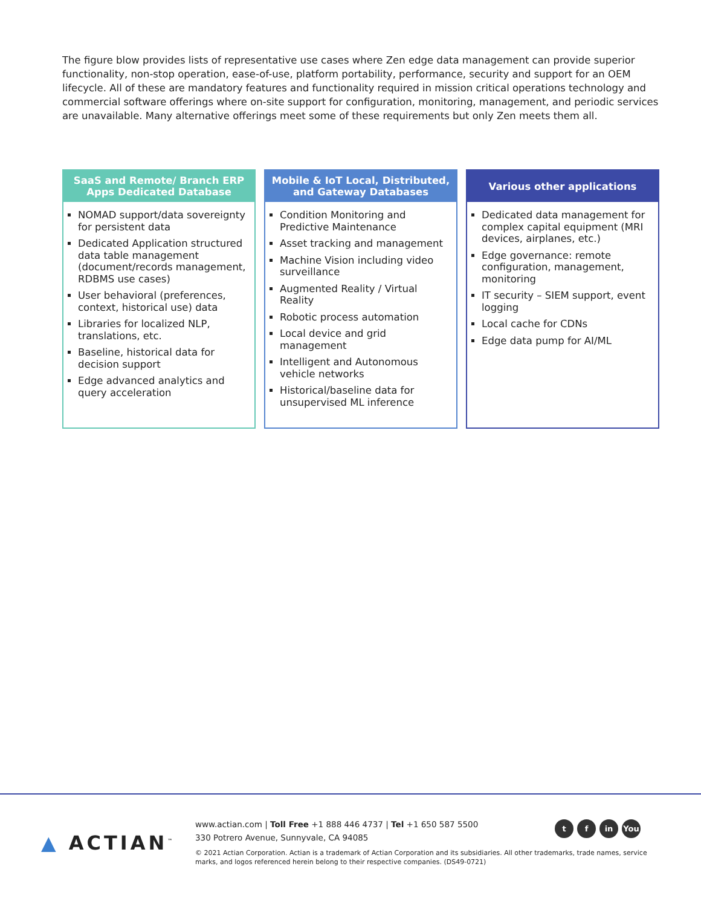The figure blow provides lists of representative use cases where Zen edge data management can provide superior functionality, non-stop operation, ease-of-use, platform portability, performance, security and support for an OEM lifecycle. All of these are mandatory features and functionality required in mission critical operations technology and commercial software offerings where on-site support for configuration, monitoring, management, and periodic services are unavailable. Many alternative offerings meet some of these requirements but only Zen meets them all.
SaaS and Remote/ Branch ERP Apps Dedicated Database
NOMAD support/data sovereignty for persistent data
Dedicated Application structured data table management (document/records management, RDBMS use cases)
User behavioral (preferences, context, historical use) data
Libraries for localized NLP, translations, etc.
Baseline, historical data for decision support
Edge advanced analytics and query acceleration
Mobile & IoT Local, Distributed, and Gateway Databases
Condition Monitoring and Predictive Maintenance
Asset tracking and management
Machine Vision including video surveillance
Augmented Reality / Virtual Reality
Robotic process automation
Local device and grid management
Intelligent and Autonomous vehicle networks
Historical/baseline data for unsupervised ML inference
Various other applications
Dedicated data management for complex capital equipment (MRI devices, airplanes, etc.)
Edge governance: remote configuration, management, monitoring
IT security – SIEM support, event logging
Local cache for CDNs
Edge data pump for AI/ML
▲ ACTIAN<sup>™</sup>
www.actian.com | Toll Free +1 888 446 4737 | Tel +1 650 587 5500
330 Potrero Avenue, Sunnyvale, CA 94085
tf in You
© 2021 Actian Corporation. Actian is a trademark of Actian Corporation and its subsidiaries. All other trademarks, trade names, service marks, and logos referenced herein belong to their respective companies. (DS49-0721)